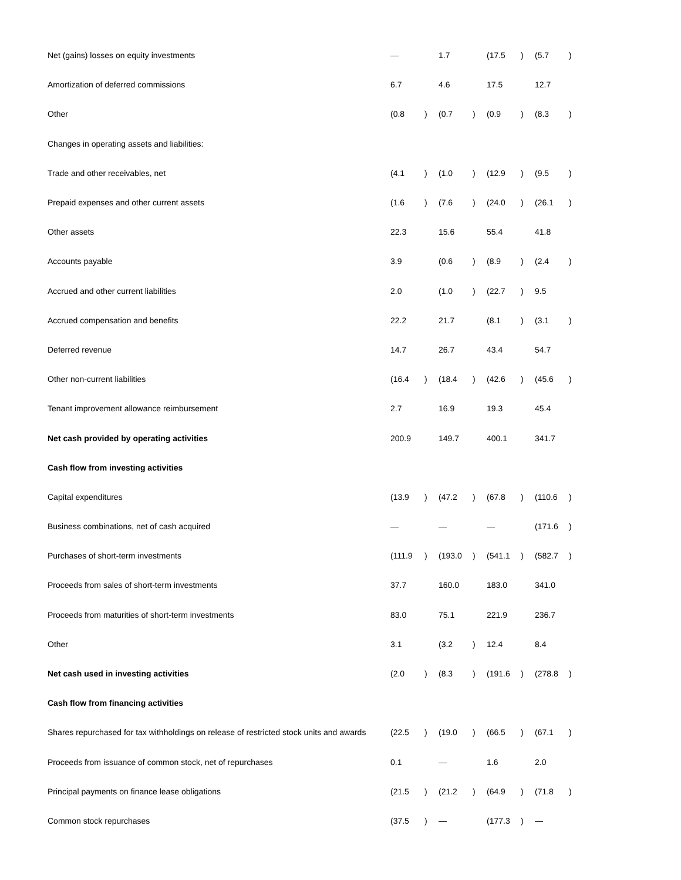| Net (gains) losses on equity investments | — | | 1.7 | | (17.5 | ) | (5.7 | ) |
| Amortization of deferred commissions | 6.7 | | 4.6 | | 17.5 | | 12.7 | |
| Other | (0.8 | ) | (0.7 | ) | (0.9 | ) | (8.3 | ) |
| Changes in operating assets and liabilities: | | | | | | | | |
| Trade and other receivables, net | (4.1 | ) | (1.0 | ) | (12.9 | ) | (9.5 | ) |
| Prepaid expenses and other current assets | (1.6 | ) | (7.6 | ) | (24.0 | ) | (26.1 | ) |
| Other assets | 22.3 | | 15.6 | | 55.4 | | 41.8 | |
| Accounts payable | 3.9 | | (0.6 | ) | (8.9 | ) | (2.4 | ) |
| Accrued and other current liabilities | 2.0 | | (1.0 | ) | (22.7 | ) | 9.5 | |
| Accrued compensation and benefits | 22.2 | | 21.7 | | (8.1 | ) | (3.1 | ) |
| Deferred revenue | 14.7 | | 26.7 | | 43.4 | | 54.7 | |
| Other non-current liabilities | (16.4 | ) | (18.4 | ) | (42.6 | ) | (45.6 | ) |
| Tenant improvement allowance reimbursement | 2.7 | | 16.9 | | 19.3 | | 45.4 | |
| Net cash provided by operating activities | 200.9 | | 149.7 | | 400.1 | | 341.7 | |
| Cash flow from investing activities | | | | | | | | |
| Capital expenditures | (13.9 | ) | (47.2 | ) | (67.8 | ) | (110.6 | ) |
| Business combinations, net of cash acquired | — | | — | | — | | (171.6 | ) |
| Purchases of short-term investments | (111.9 | ) | (193.0 | ) | (541.1 | ) | (582.7 | ) |
| Proceeds from sales of short-term investments | 37.7 | | 160.0 | | 183.0 | | 341.0 | |
| Proceeds from maturities of short-term investments | 83.0 | | 75.1 | | 221.9 | | 236.7 | |
| Other | 3.1 | | (3.2 | ) | 12.4 | | 8.4 | |
| Net cash used in investing activities | (2.0 | ) | (8.3 | ) | (191.6 | ) | (278.8 | ) |
| Cash flow from financing activities | | | | | | | | |
| Shares repurchased for tax withholdings on release of restricted stock units and awards | (22.5 | ) | (19.0 | ) | (66.5 | ) | (67.1 | ) |
| Proceeds from issuance of common stock, net of repurchases | 0.1 | | — | | 1.6 | | 2.0 | |
| Principal payments on finance lease obligations | (21.5 | ) | (21.2 | ) | (64.9 | ) | (71.8 | ) |
| Common stock repurchases | (37.5 | ) | — | | (177.3 | ) | — | |